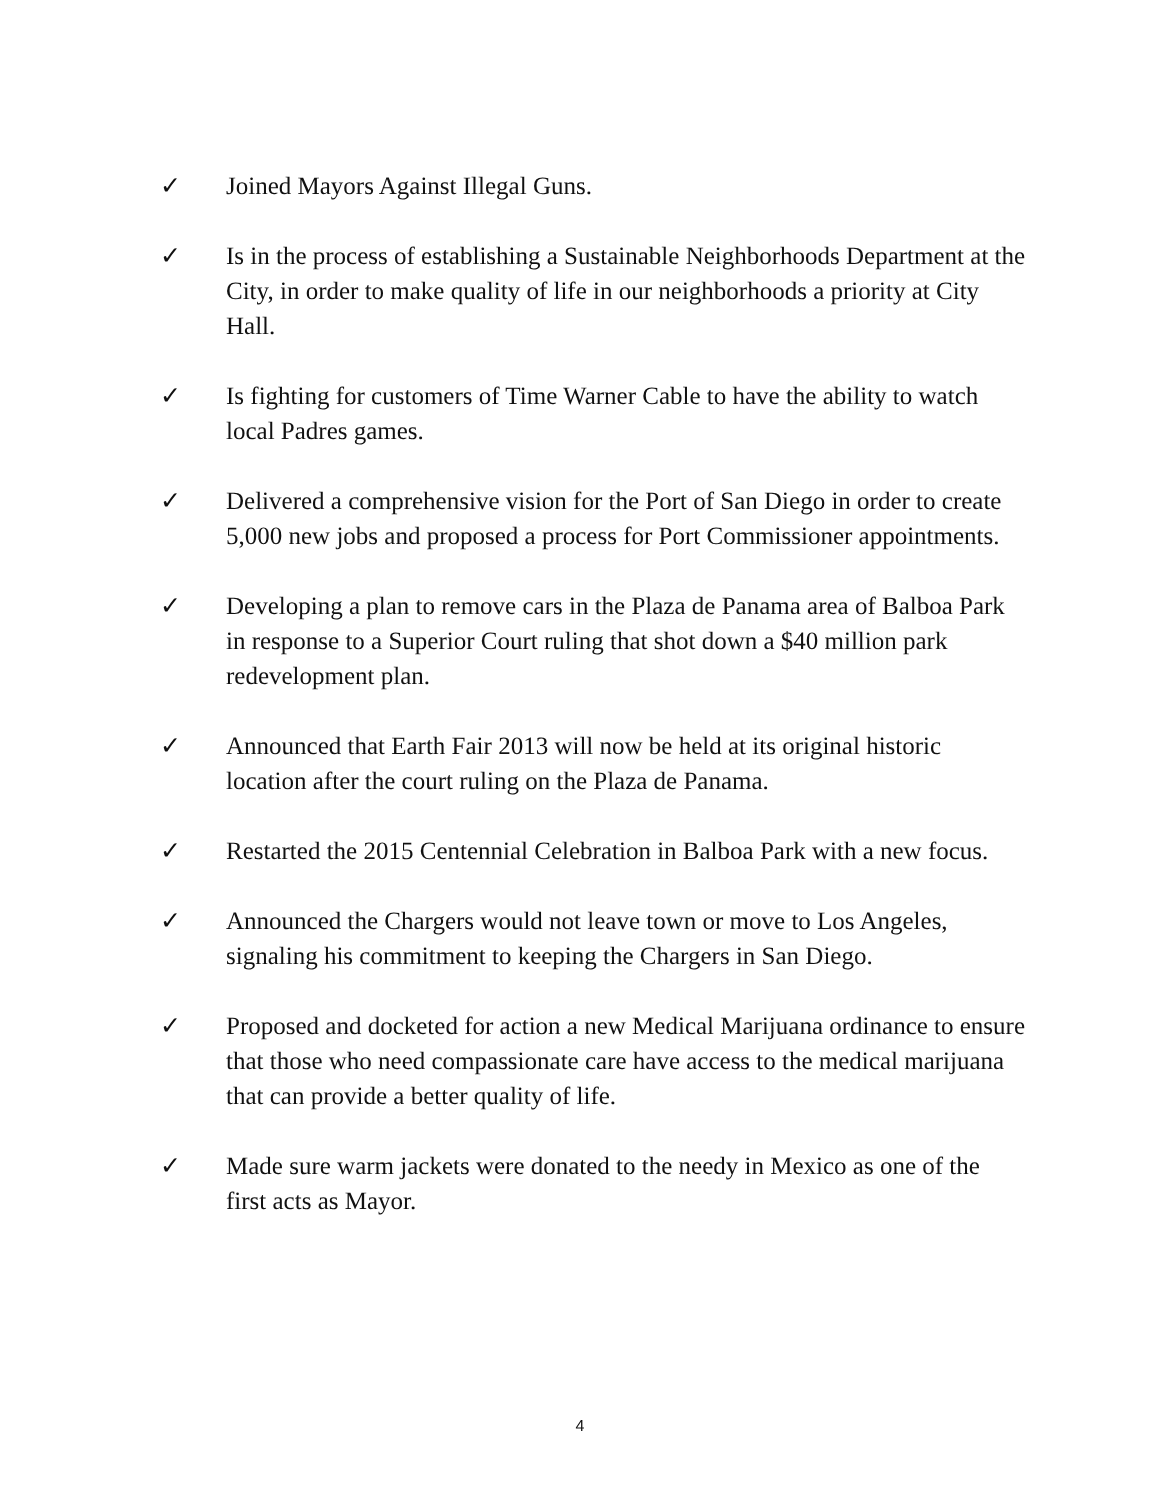✓ Joined Mayors Against Illegal Guns.
✓ Is in the process of establishing a Sustainable Neighborhoods Department at the City, in order to make quality of life in our neighborhoods a priority at City Hall.
✓ Is fighting for customers of Time Warner Cable to have the ability to watch local Padres games.
✓ Delivered a comprehensive vision for the Port of San Diego in order to create 5,000 new jobs and proposed a process for Port Commissioner appointments.
✓ Developing a plan to remove cars in the Plaza de Panama area of Balboa Park in response to a Superior Court ruling that shot down a $40 million park redevelopment plan.
✓ Announced that Earth Fair 2013 will now be held at its original historic location after the court ruling on the Plaza de Panama.
✓ Restarted the 2015 Centennial Celebration in Balboa Park with a new focus.
✓ Announced the Chargers would not leave town or move to Los Angeles, signaling his commitment to keeping the Chargers in San Diego.
✓ Proposed and docketed for action a new Medical Marijuana ordinance to ensure that those who need compassionate care have access to the medical marijuana that can provide a better quality of life.
✓ Made sure warm jackets were donated to the needy in Mexico as one of the first acts as Mayor.
4